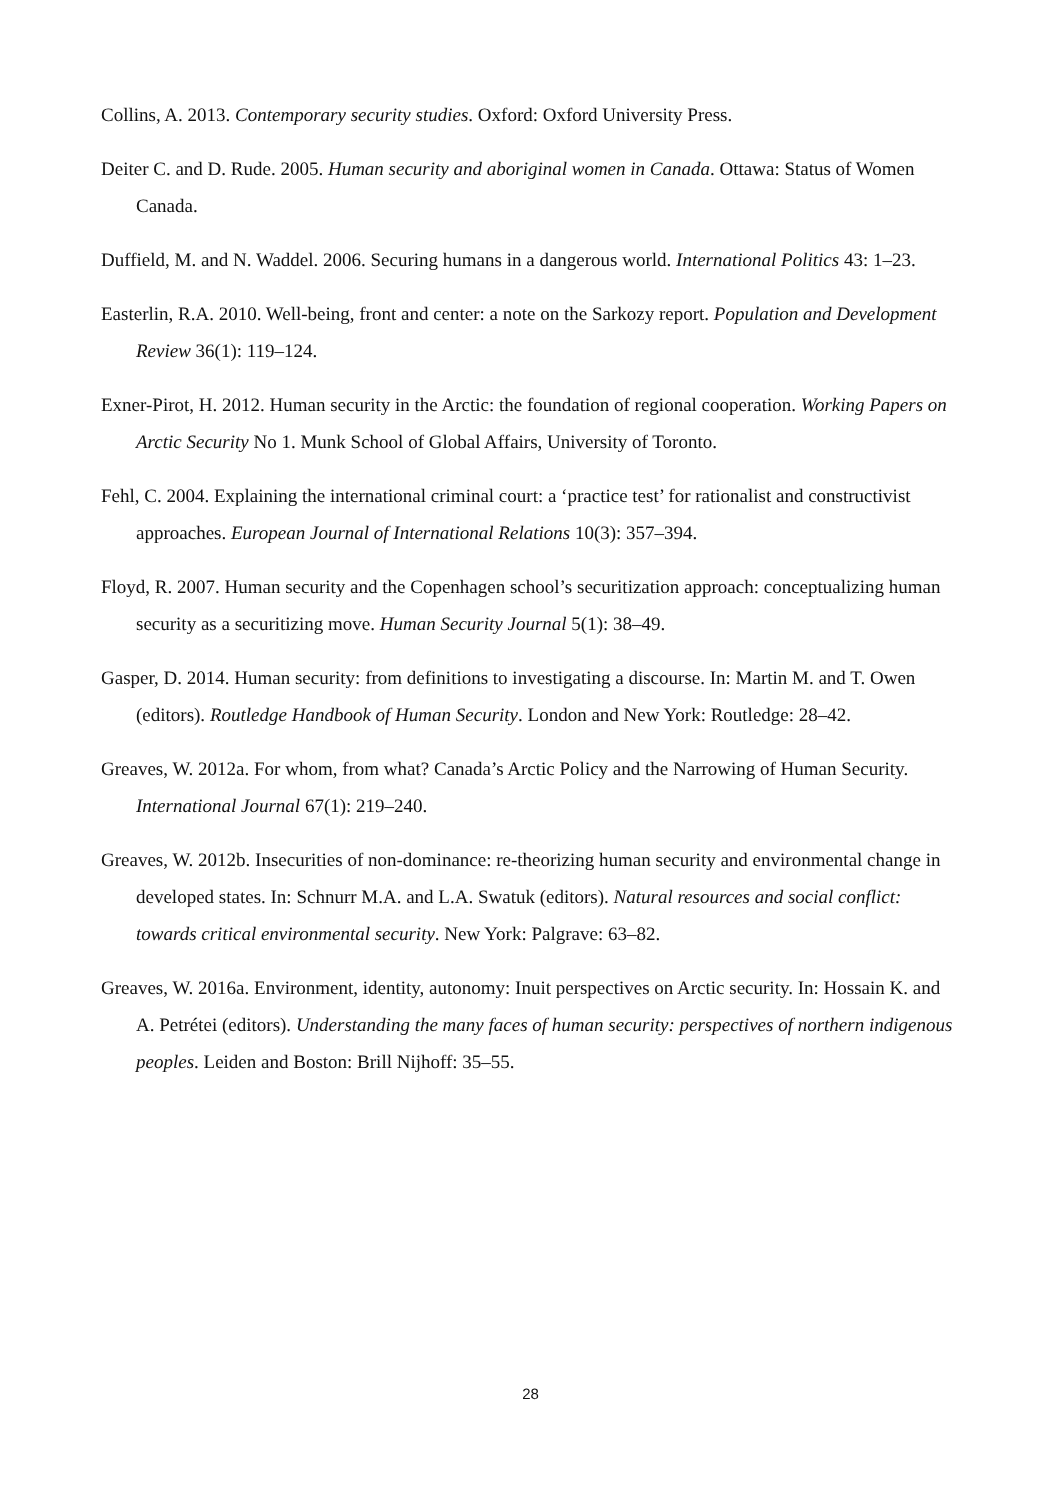Collins, A. 2013. Contemporary security studies. Oxford: Oxford University Press.
Deiter C. and D. Rude. 2005. Human security and aboriginal women in Canada. Ottawa: Status of Women Canada.
Duffield, M. and N. Waddel. 2006. Securing humans in a dangerous world. International Politics 43: 1–23.
Easterlin, R.A. 2010. Well-being, front and center: a note on the Sarkozy report. Population and Development Review 36(1): 119–124.
Exner-Pirot, H. 2012. Human security in the Arctic: the foundation of regional cooperation. Working Papers on Arctic Security No 1. Munk School of Global Affairs, University of Toronto.
Fehl, C. 2004. Explaining the international criminal court: a ‘practice test’ for rationalist and constructivist approaches. European Journal of International Relations 10(3): 357–394.
Floyd, R. 2007. Human security and the Copenhagen school’s securitization approach: conceptualizing human security as a securitizing move. Human Security Journal 5(1): 38–49.
Gasper, D. 2014. Human security: from definitions to investigating a discourse. In: Martin M. and T. Owen (editors). Routledge Handbook of Human Security. London and New York: Routledge: 28–42.
Greaves, W. 2012a. For whom, from what? Canada’s Arctic Policy and the Narrowing of Human Security. International Journal 67(1): 219–240.
Greaves, W. 2012b. Insecurities of non-dominance: re-theorizing human security and environmental change in developed states. In: Schnurr M.A. and L.A. Swatuk (editors). Natural resources and social conflict: towards critical environmental security. New York: Palgrave: 63–82.
Greaves, W. 2016a. Environment, identity, autonomy: Inuit perspectives on Arctic security. In: Hossain K. and A. Petrétei (editors). Understanding the many faces of human security: perspectives of northern indigenous peoples. Leiden and Boston: Brill Nijhoff: 35–55.
28